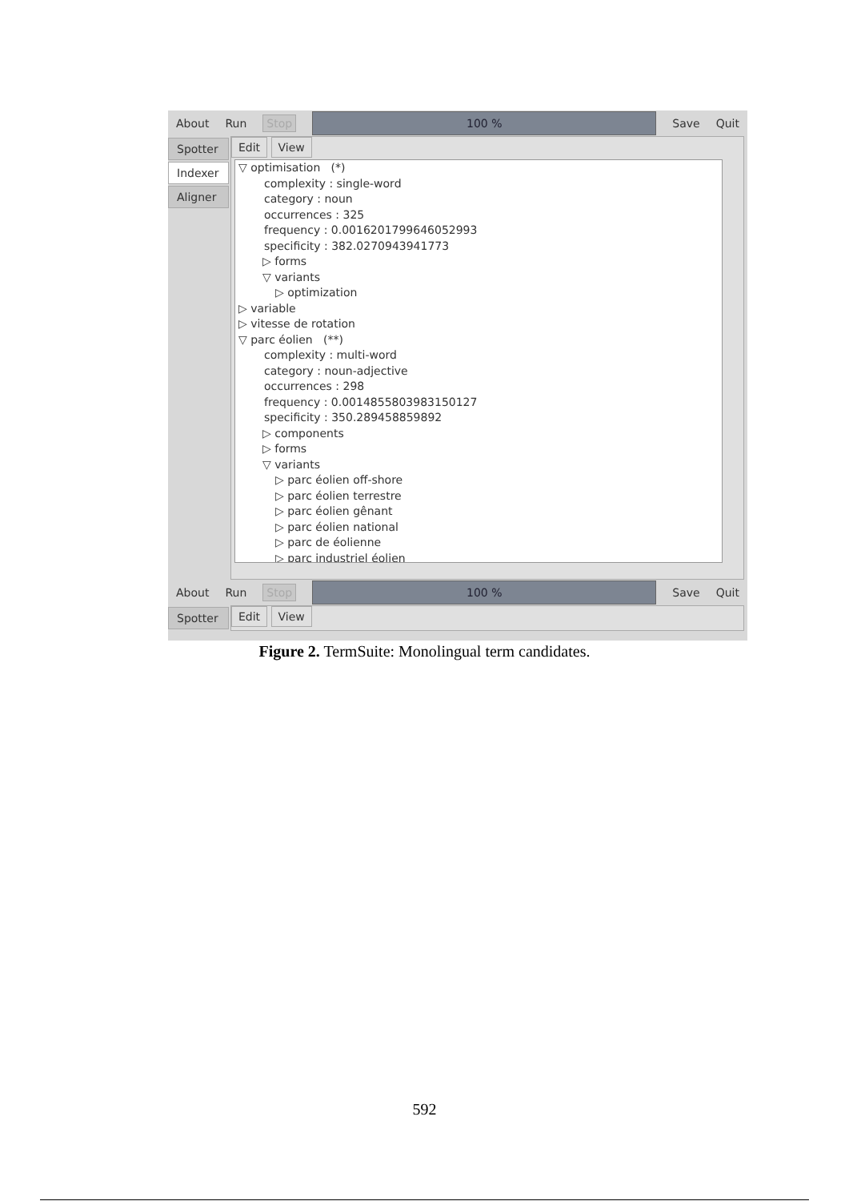About Run Stop
100 %
Save Quit
Spotter
Indexer
Aligner
Edit View
▽ optimisation (*)
complexity : single-word
category : noun
occurrences : 325
frequency : 0.0016201799646052993
specificity : 382.0270943941773
▷ forms
▽ variants
▷ optimization
▷ variable
▷ vitesse de rotation
▽ parc éolien (**)
complexity : multi-word
category : noun-adjective
occurrences : 298
frequency : 0.0014855803983150127
specificity : 350.289458859892
▷ components
▷ forms
▽ variants
▷ parc éolien off-shore
▷ parc éolien terrestre
▷ parc éolien gênant
▷ parc éolien national
▷ parc de éolienne
▷ parc industriel éolien
About Run Stop
100 %
Save Quit
Spotter
Edit View
Figure 2. TermSuite: Monolingual term candidates.
592